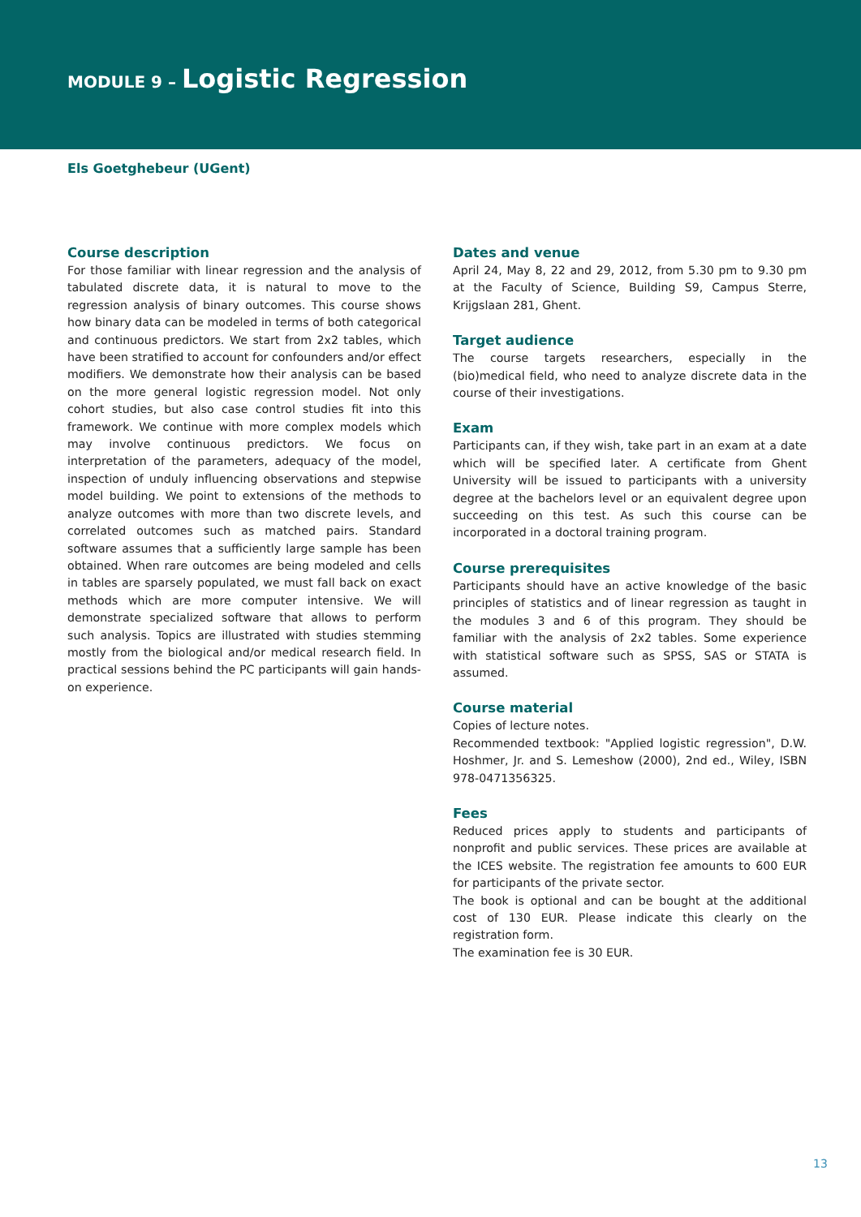MODULE 9 – Logistic Regression
Els Goetghebeur (UGent)
Course description
For those familiar with linear regression and the analysis of tabulated discrete data, it is natural to move to the regression analysis of binary outcomes. This course shows how binary data can be modeled in terms of both categorical and continuous predictors. We start from 2x2 tables, which have been stratified to account for confounders and/or effect modifiers. We demonstrate how their analysis can be based on the more general logistic regression model. Not only cohort studies, but also case control studies fit into this framework. We continue with more complex models which may involve continuous predictors. We focus on interpretation of the parameters, adequacy of the model, inspection of unduly influencing observations and stepwise model building. We point to extensions of the methods to analyze outcomes with more than two discrete levels, and correlated outcomes such as matched pairs. Standard software assumes that a sufficiently large sample has been obtained. When rare outcomes are being modeled and cells in tables are sparsely populated, we must fall back on exact methods which are more computer intensive. We will demonstrate specialized software that allows to perform such analysis. Topics are illustrated with studies stemming mostly from the biological and/or medical research field. In practical sessions behind the PC participants will gain hands-on experience.
Dates and venue
April 24, May 8, 22 and 29, 2012, from 5.30 pm to 9.30 pm at the Faculty of Science, Building S9, Campus Sterre, Krijgslaan 281, Ghent.
Target audience
The course targets researchers, especially in the (bio)medical field, who need to analyze discrete data in the course of their investigations.
Exam
Participants can, if they wish, take part in an exam at a date which will be specified later. A certificate from Ghent University will be issued to participants with a university degree at the bachelors level or an equivalent degree upon succeeding on this test. As such this course can be incorporated in a doctoral training program.
Course prerequisites
Participants should have an active knowledge of the basic principles of statistics and of linear regression as taught in the modules 3 and 6 of this program. They should be familiar with the analysis of 2x2 tables. Some experience with statistical software such as SPSS, SAS or STATA is assumed.
Course material
Copies of lecture notes.
Recommended textbook: "Applied logistic regression", D.W. Hoshmer, Jr. and S. Lemeshow (2000), 2nd ed., Wiley, ISBN 978-0471356325.
Fees
Reduced prices apply to students and participants of nonprofit and public services. These prices are available at the ICES website. The registration fee amounts to 600 EUR for participants of the private sector.
The book is optional and can be bought at the additional cost of 130 EUR. Please indicate this clearly on the registration form.
The examination fee is 30 EUR.
13